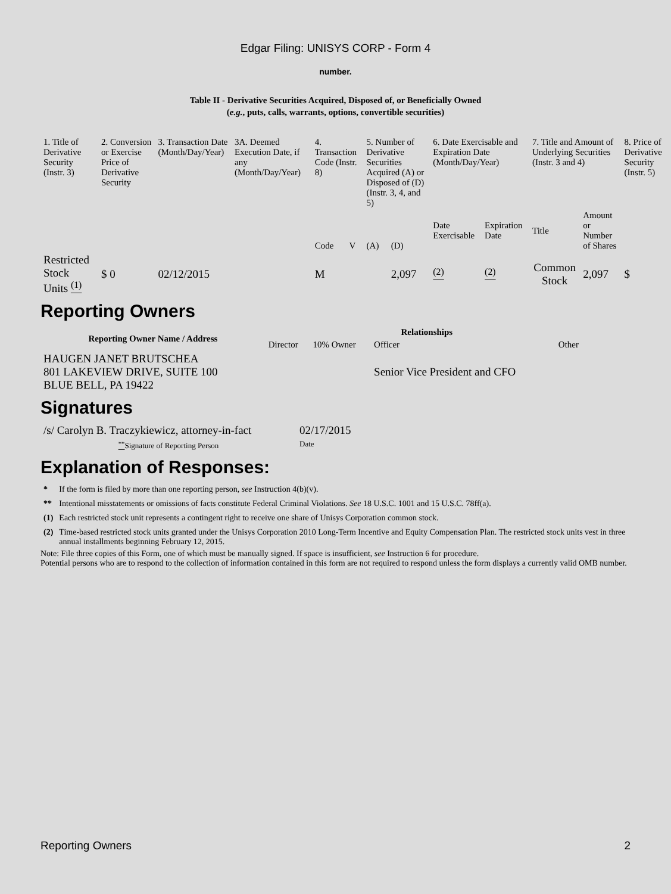Edgar Filing: UNISYS CORP - Form 4
number.
Table II - Derivative Securities Acquired, Disposed of, or Beneficially Owned
(e.g., puts, calls, warrants, options, convertible securities)
| 1. Title of Derivative Security (Instr. 3) | 2. Conversion or Exercise Price of Derivative Security | 3. Transaction Date (Month/Day/Year) | 3A. Deemed Execution Date, if any (Month/Day/Year) | 4. Transaction Code (Instr. 8) | | 5. Number of Derivative Securities Acquired (A) or Disposed of (D) (Instr. 3, 4, and 5) | | 6. Date Exercisable and Expiration Date (Month/Day/Year) | | 7. Title and Amount of Underlying Securities (Instr. 3 and 4) | | 8. Price of Derivative Security (Instr. 5) |
| --- | --- | --- | --- | --- | --- | --- | --- | --- | --- | --- | --- | --- |
| | | | | Code | V | (A) | (D) | Date Exercisable | Expiration Date | Title | Amount or Number of Shares | |
| Restricted Stock Units <sup>(1)</sup> | $ 0 | 02/12/2015 | | M | | | 2,097 | <sup>(2)</sup> | <sup>(2)</sup> | Common Stock | 2,097 | $ |
Reporting Owners
| Reporting Owner Name / Address | Relationships | | | |
| --- | --- | --- | --- | --- |
| | Director | 10% Owner | Officer | Other |
| HAUGEN JANET BRUTSCHEA 801 LAKEVIEW DRIVE, SUITE 100 BLUE BELL, PA 19422 | | | Senior Vice President and CFO | |
Signatures
| /s/ Carolyn B. Traczykiewicz, attorney-in-fact | 02/17/2015 |
| <sup>**</sup> Signature of Reporting Person | Date |
Explanation of Responses:
| * | If the form is filed by more than one reporting person, see Instruction 4(b)(v). |
| ** | Intentional misstatements or omissions of facts constitute Federal Criminal Violations. See 18 U.S.C. 1001 and 15 U.S.C. 78ff(a). |
| (1) | Each restricted stock unit represents a contingent right to receive one share of Unisys Corporation common stock. |
| (2) | Time-based restricted stock units granted under the Unisys Corporation 2010 Long-Term Incentive and Equity Compensation Plan. The restricted stock units vest in three annual installments beginning February 12, 2015. |
Note: File three copies of this Form, one of which must be manually signed. If space is insufficient, see Instruction 6 for procedure.
Potential persons who are to respond to the collection of information contained in this form are not required to respond unless the form displays a currently valid OMB number.
Reporting Owners 2